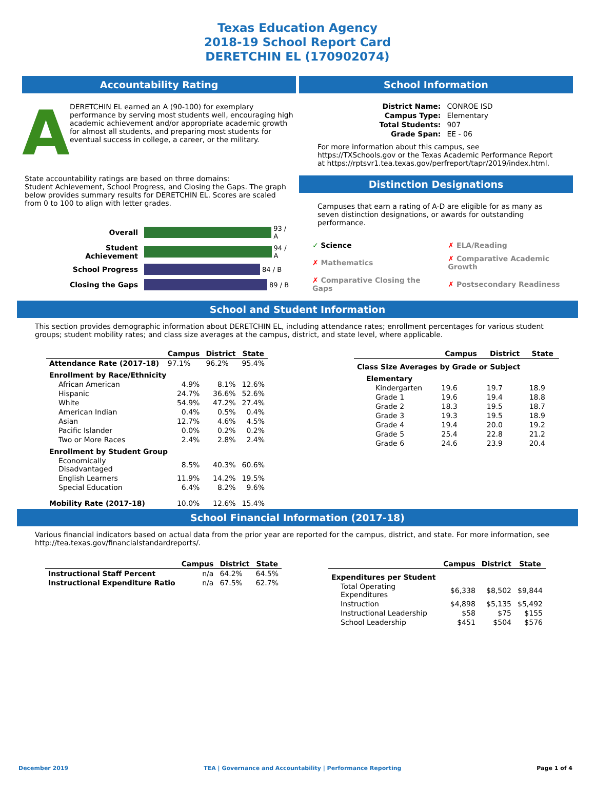Texas Education Agency
2018-19 School Report Card
DERETCHIN EL (170902074)
Accountability Rating
A
DERETCHIN EL earned an A (90-100) for exemplary performance by serving most students well, encouraging high academic achievement and/or appropriate academic growth for almost all students, and preparing most students for eventual success in college, a career, or the military.
State accountability ratings are based on three domains:
Student Achievement, School Progress, and Closing the Gaps. The graph below provides summary results for DERETCHIN EL. Scores are scaled from 0 to 100 to align with letter grades.
| Overall | 93 / A |
| Student Achievement | 94 / A |
| School Progress | 84 / B |
| Closing the Gaps | 89 / B |
School Information
| District Name: | CONROE ISD |
| Campus Type: | Elementary |
| Total Students: | 907 |
| Grade Span: | EE - 06 |
For more information about this campus, see https://TXSchools.gov or the Texas Academic Performance Report at https://rptsvr1.tea.texas.gov/perfreport/tapr/2019/index.html.
Distinction Designations
Campuses that earn a rating of A-D are eligible for as many as seven distinction designations, or awards for outstanding performance.
| ✓ Science | ✗ ELA/Reading |
| ✗ Mathematics | ✗ Comparative Academic Growth |
| ✗ Comparative Closing the Gaps | ✗ Postsecondary Readiness |
School and Student Information
This section provides demographic information about DERETCHIN EL, including attendance rates; enrollment percentages for various student groups; student mobility rates; and class size averages at the campus, district, and state level, where applicable.
| | Campus | District | State |
| --- | --- | --- | --- |
| Attendance Rate (2017-18) | 97.1% | 96.2% | 95.4% |
| Enrollment by Race/Ethnicity | | | |
| African American | 4.9% | 8.1% | 12.6% |
| Hispanic | 24.7% | 36.6% | 52.6% |
| White | 54.9% | 47.2% | 27.4% |
| American Indian | 0.4% | 0.5% | 0.4% |
| Asian | 12.7% | 4.6% | 4.5% |
| Pacific Islander | 0.0% | 0.2% | 0.2% |
| Two or More Races | 2.4% | 2.8% | 2.4% |
| Enrollment by Student Group | | | |
| Economically Disadvantaged | 8.5% | 40.3% | 60.6% |
| English Learners | 11.9% | 14.2% | 19.5% |
| Special Education | 6.4% | 8.2% | 9.6% |
| Mobility Rate (2017-18) | 10.0% | 12.6% | 15.4% |
| | Campus | District | State |
| --- | --- | --- | --- |
| Class Size Averages by Grade or Subject | | | |
| Elementary | | | |
| Kindergarten | 19.6 | 19.7 | 18.9 |
| Grade 1 | 19.6 | 19.4 | 18.8 |
| Grade 2 | 18.3 | 19.5 | 18.7 |
| Grade 3 | 19.3 | 19.5 | 18.9 |
| Grade 4 | 19.4 | 20.0 | 19.2 |
| Grade 5 | 25.4 | 22.8 | 21.2 |
| Grade 6 | 24.6 | 23.9 | 20.4 |
School Financial Information (2017-18)
Various financial indicators based on actual data from the prior year are reported for the campus, district, and state. For more information, see http://tea.texas.gov/financialstandardreports/.
| | Campus | District | State |
| --- | --- | --- | --- |
| Instructional Staff Percent | n/a | 64.2% | 64.5% |
| Instructional Expenditure Ratio | n/a | 67.5% | 62.7% |
| | Campus | District | State |
| --- | --- | --- | --- |
| Expenditures per Student | | | |
| Total Operating Expenditures | $6,338 | $8,502 | $9,844 |
| Instruction | $4,898 | $5,135 | $5,492 |
| Instructional Leadership | $58 | $75 | $155 |
| School Leadership | $451 | $504 | $576 |
December 2019 TEA | Governance and Accountability | Performance Reporting Page 1 of 4